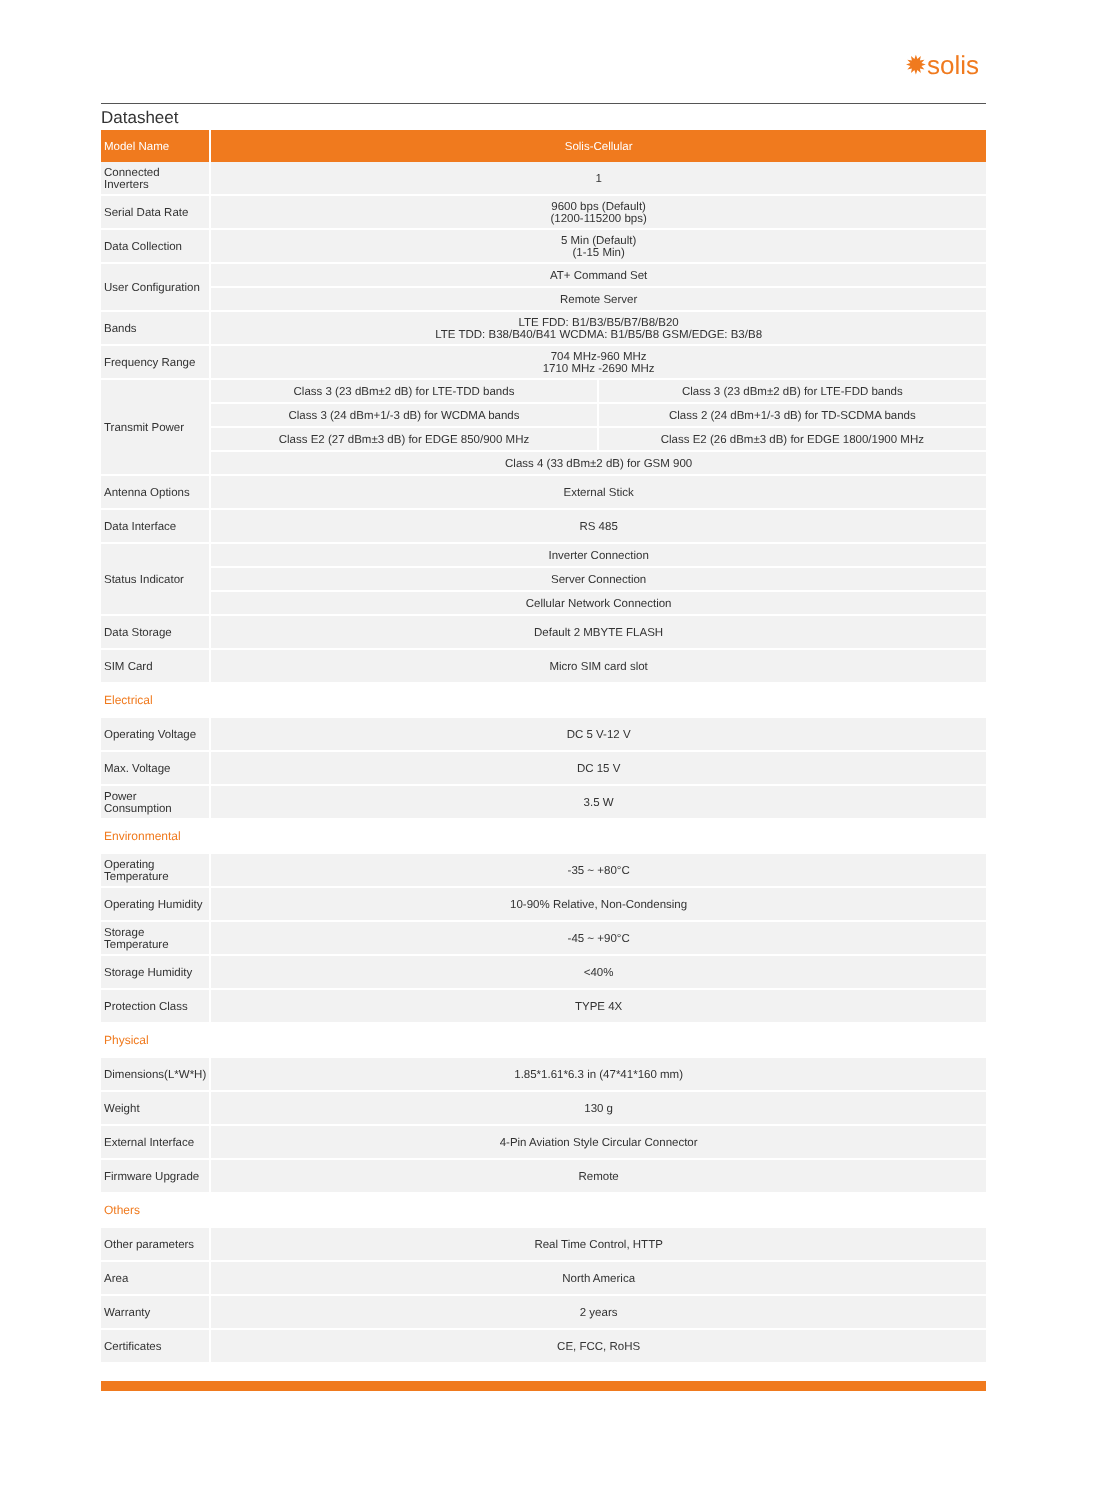✹solis
Datasheet
| Model Name | Solis-Cellular | |
| --- | --- | --- |
| Connected Inverters | 1 | |
| Serial Data Rate | 9600 bps (Default) (1200-115200 bps) | |
| Data Collection | 5 Min (Default) (1-15 Min) | |
| User Configuration | AT+ Command Set | |
| | Remote Server | |
| Bands | LTE FDD: B1/B3/B5/B7/B8/B20 LTE TDD: B38/B40/B41 WCDMA: B1/B5/B8 GSM/EDGE: B3/B8 | |
| Frequency Range | 704 MHz-960 MHz 1710 MHz -2690 MHz | |
| Transmit Power | Class 3 (23 dBm±2 dB) for LTE-TDD bands | Class 3 (23 dBm±2 dB) for LTE-FDD bands |
| | Class 3 (24 dBm+1/-3 dB) for WCDMA bands | Class 2 (24 dBm+1/-3 dB) for TD-SCDMA bands |
| | Class E2 (27 dBm±3 dB) for EDGE 850/900 MHz | Class E2 (26 dBm±3 dB) for EDGE 1800/1900 MHz |
| | Class 4 (33 dBm±2 dB) for GSM 900 | |
| Antenna Options | External Stick | |
| Data Interface | RS 485 | |
| Status Indicator | Inverter Connection | |
| | Server Connection | |
| | Cellular Network Connection | |
| Data Storage | Default 2 MBYTE FLASH | |
| SIM Card | Micro SIM card slot | |
| Electrical | | |
| Operating Voltage | DC 5 V-12 V | |
| Max. Voltage | DC 15 V | |
| Power Consumption | 3.5 W | |
| Environmental | | |
| Operating Temperature | -35 ~ +80°C | |
| Operating Humidity | 10-90% Relative, Non-Condensing | |
| Storage Temperature | -45 ~ +90°C | |
| Storage Humidity | <40% | |
| Protection Class | TYPE 4X | |
| Physical | | |
| Dimensions(L*W*H) | 1.85*1.61*6.3 in (47*41*160 mm) | |
| Weight | 130 g | |
| External Interface | 4-Pin Aviation Style Circular Connector | |
| Firmware Upgrade | Remote | |
| Others | | |
| Other parameters | Real Time Control, HTTP | |
| Area | North America | |
| Warranty | 2 years | |
| Certificates | CE, FCC, RoHS | |